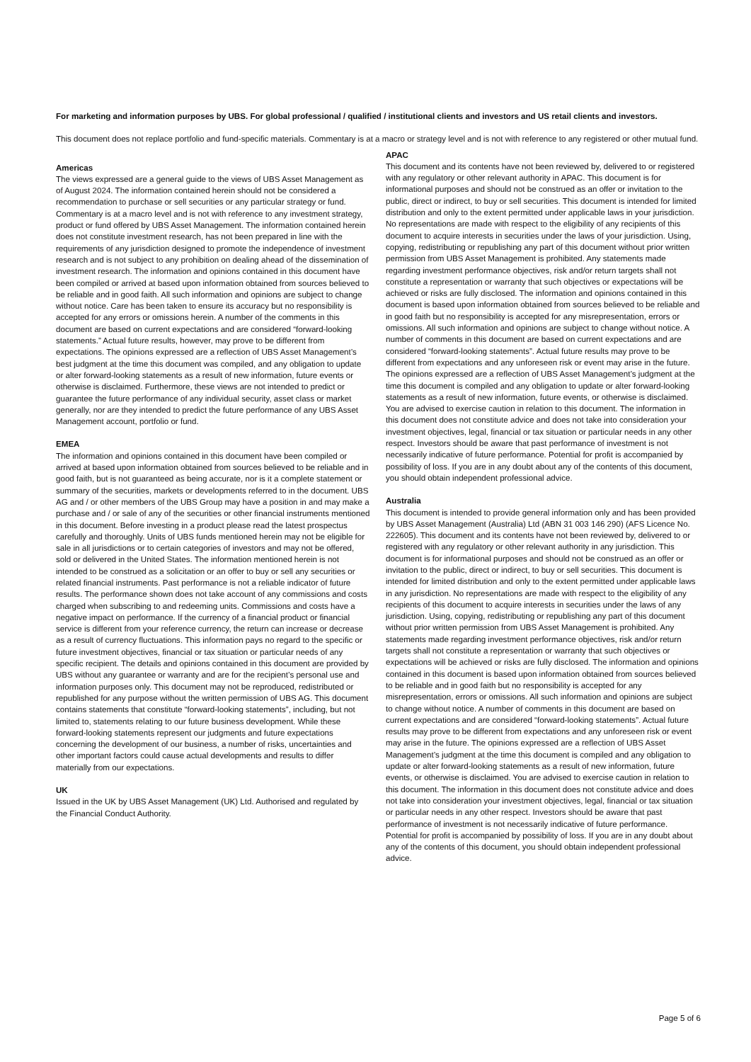For marketing and information purposes by UBS. For global professional / qualified / institutional clients and investors and US retail clients and investors.
This document does not replace portfolio and fund-specific materials. Commentary is at a macro or strategy level and is not with reference to any registered or other mutual fund.
Americas
The views expressed are a general guide to the views of UBS Asset Management as of August 2024. The information contained herein should not be considered a recommendation to purchase or sell securities or any particular strategy or fund. Commentary is at a macro level and is not with reference to any investment strategy, product or fund offered by UBS Asset Management. The information contained herein does not constitute investment research, has not been prepared in line with the requirements of any jurisdiction designed to promote the independence of investment research and is not subject to any prohibition on dealing ahead of the dissemination of investment research. The information and opinions contained in this document have been compiled or arrived at based upon information obtained from sources believed to be reliable and in good faith. All such information and opinions are subject to change without notice. Care has been taken to ensure its accuracy but no responsibility is accepted for any errors or omissions herein. A number of the comments in this document are based on current expectations and are considered “forward-looking statements.” Actual future results, however, may prove to be different from expectations. The opinions expressed are a reflection of UBS Asset Management’s best judgment at the time this document was compiled, and any obligation to update or alter forward-looking statements as a result of new information, future events or otherwise is disclaimed. Furthermore, these views are not intended to predict or guarantee the future performance of any individual security, asset class or market generally, nor are they intended to predict the future performance of any UBS Asset Management account, portfolio or fund.
EMEA
The information and opinions contained in this document have been compiled or arrived at based upon information obtained from sources believed to be reliable and in good faith, but is not guaranteed as being accurate, nor is it a complete statement or summary of the securities, markets or developments referred to in the document. UBS AG and / or other members of the UBS Group may have a position in and may make a purchase and / or sale of any of the securities or other financial instruments mentioned in this document. Before investing in a product please read the latest prospectus carefully and thoroughly. Units of UBS funds mentioned herein may not be eligible for sale in all jurisdictions or to certain categories of investors and may not be offered, sold or delivered in the United States. The information mentioned herein is not intended to be construed as a solicitation or an offer to buy or sell any securities or related financial instruments. Past performance is not a reliable indicator of future results. The performance shown does not take account of any commissions and costs charged when subscribing to and redeeming units. Commissions and costs have a negative impact on performance. If the currency of a financial product or financial service is different from your reference currency, the return can increase or decrease as a result of currency fluctuations. This information pays no regard to the specific or future investment objectives, financial or tax situation or particular needs of any specific recipient. The details and opinions contained in this document are provided by UBS without any guarantee or warranty and are for the recipient’s personal use and information purposes only. This document may not be reproduced, redistributed or republished for any purpose without the written permission of UBS AG. This document contains statements that constitute “forward-looking statements”, including, but not limited to, statements relating to our future business development. While these forward-looking statements represent our judgments and future expectations concerning the development of our business, a number of risks, uncertainties and other important factors could cause actual developments and results to differ materially from our expectations.
UK
Issued in the UK by UBS Asset Management (UK) Ltd. Authorised and regulated by the Financial Conduct Authority.
APAC
This document and its contents have not been reviewed by, delivered to or registered with any regulatory or other relevant authority in APAC. This document is for informational purposes and should not be construed as an offer or invitation to the public, direct or indirect, to buy or sell securities. This document is intended for limited distribution and only to the extent permitted under applicable laws in your jurisdiction. No representations are made with respect to the eligibility of any recipients of this document to acquire interests in securities under the laws of your jurisdiction. Using, copying, redistributing or republishing any part of this document without prior written permission from UBS Asset Management is prohibited. Any statements made regarding investment performance objectives, risk and/or return targets shall not constitute a representation or warranty that such objectives or expectations will be achieved or risks are fully disclosed. The information and opinions contained in this document is based upon information obtained from sources believed to be reliable and in good faith but no responsibility is accepted for any misrepresentation, errors or omissions. All such information and opinions are subject to change without notice. A number of comments in this document are based on current expectations and are considered “forward-looking statements”. Actual future results may prove to be different from expectations and any unforeseen risk or event may arise in the future. The opinions expressed are a reflection of UBS Asset Management’s judgment at the time this document is compiled and any obligation to update or alter forward-looking statements as a result of new information, future events, or otherwise is disclaimed. You are advised to exercise caution in relation to this document. The information in this document does not constitute advice and does not take into consideration your investment objectives, legal, financial or tax situation or particular needs in any other respect. Investors should be aware that past performance of investment is not necessarily indicative of future performance. Potential for profit is accompanied by possibility of loss. If you are in any doubt about any of the contents of this document, you should obtain independent professional advice.
Australia
This document is intended to provide general information only and has been provided by UBS Asset Management (Australia) Ltd (ABN 31 003 146 290) (AFS Licence No. 222605). This document and its contents have not been reviewed by, delivered to or registered with any regulatory or other relevant authority in any jurisdiction. This document is for informational purposes and should not be construed as an offer or invitation to the public, direct or indirect, to buy or sell securities. This document is intended for limited distribution and only to the extent permitted under applicable laws in any jurisdiction. No representations are made with respect to the eligibility of any recipients of this document to acquire interests in securities under the laws of any jurisdiction. Using, copying, redistributing or republishing any part of this document without prior written permission from UBS Asset Management is prohibited. Any statements made regarding investment performance objectives, risk and/or return targets shall not constitute a representation or warranty that such objectives or expectations will be achieved or risks are fully disclosed. The information and opinions contained in this document is based upon information obtained from sources believed to be reliable and in good faith but no responsibility is accepted for any misrepresentation, errors or omissions. All such information and opinions are subject to change without notice. A number of comments in this document are based on current expectations and are considered “forward-looking statements”. Actual future results may prove to be different from expectations and any unforeseen risk or event may arise in the future. The opinions expressed are a reflection of UBS Asset Management’s judgment at the time this document is compiled and any obligation to update or alter forward-looking statements as a result of new information, future events, or otherwise is disclaimed. You are advised to exercise caution in relation to this document. The information in this document does not constitute advice and does not take into consideration your investment objectives, legal, financial or tax situation or particular needs in any other respect. Investors should be aware that past performance of investment is not necessarily indicative of future performance. Potential for profit is accompanied by possibility of loss. If you are in any doubt about any of the contents of this document, you should obtain independent professional advice.
Page 5 of 6